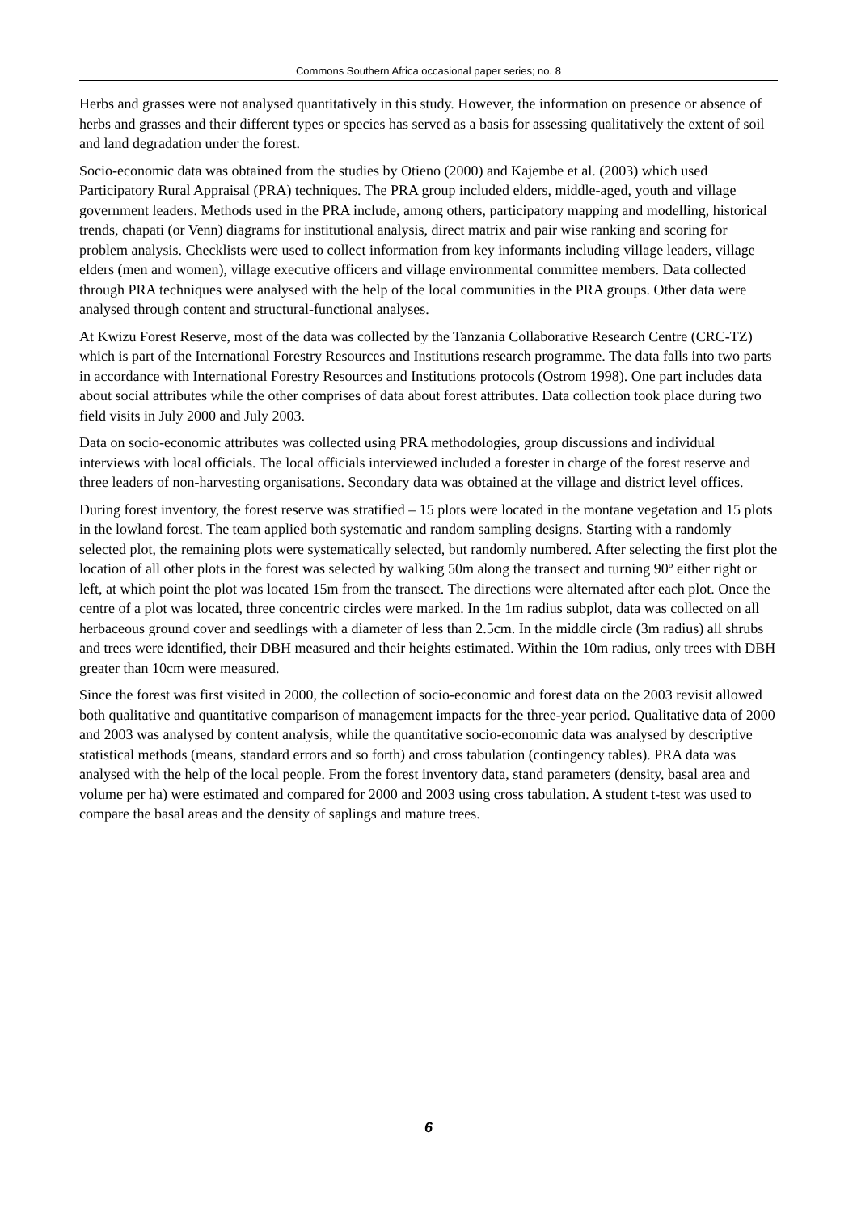Commons Southern Africa occasional paper series; no. 8
Herbs and grasses were not analysed quantitatively in this study. However, the information on presence or absence of herbs and grasses and their different types or species has served as a basis for assessing qualitatively the extent of soil and land degradation under the forest.
Socio-economic data was obtained from the studies by Otieno (2000) and Kajembe et al. (2003) which used Participatory Rural Appraisal (PRA) techniques. The PRA group included elders, middle-aged, youth and village government leaders. Methods used in the PRA include, among others, participatory mapping and modelling, historical trends, chapati (or Venn) diagrams for institutional analysis, direct matrix and pair wise ranking and scoring for problem analysis. Checklists were used to collect information from key informants including village leaders, village elders (men and women), village executive officers and village environmental committee members. Data collected through PRA techniques were analysed with the help of the local communities in the PRA groups. Other data were analysed through content and structural-functional analyses.
At Kwizu Forest Reserve, most of the data was collected by the Tanzania Collaborative Research Centre (CRC-TZ) which is part of the International Forestry Resources and Institutions research programme. The data falls into two parts in accordance with International Forestry Resources and Institutions protocols (Ostrom 1998). One part includes data about social attributes while the other comprises of data about forest attributes. Data collection took place during two field visits in July 2000 and July 2003.
Data on socio-economic attributes was collected using PRA methodologies, group discussions and individual interviews with local officials. The local officials interviewed included a forester in charge of the forest reserve and three leaders of non-harvesting organisations. Secondary data was obtained at the village and district level offices.
During forest inventory, the forest reserve was stratified – 15 plots were located in the montane vegetation and 15 plots in the lowland forest. The team applied both systematic and random sampling designs. Starting with a randomly selected plot, the remaining plots were systematically selected, but randomly numbered. After selecting the first plot the location of all other plots in the forest was selected by walking 50m along the transect and turning 90º either right or left, at which point the plot was located 15m from the transect. The directions were alternated after each plot. Once the centre of a plot was located, three concentric circles were marked. In the 1m radius subplot, data was collected on all herbaceous ground cover and seedlings with a diameter of less than 2.5cm. In the middle circle (3m radius) all shrubs and trees were identified, their DBH measured and their heights estimated. Within the 10m radius, only trees with DBH greater than 10cm were measured.
Since the forest was first visited in 2000, the collection of socio-economic and forest data on the 2003 revisit allowed both qualitative and quantitative comparison of management impacts for the three-year period. Qualitative data of 2000 and 2003 was analysed by content analysis, while the quantitative socio-economic data was analysed by descriptive statistical methods (means, standard errors and so forth) and cross tabulation (contingency tables). PRA data was analysed with the help of the local people. From the forest inventory data, stand parameters (density, basal area and volume per ha) were estimated and compared for 2000 and 2003 using cross tabulation. A student t-test was used to compare the basal areas and the density of saplings and mature trees.
6